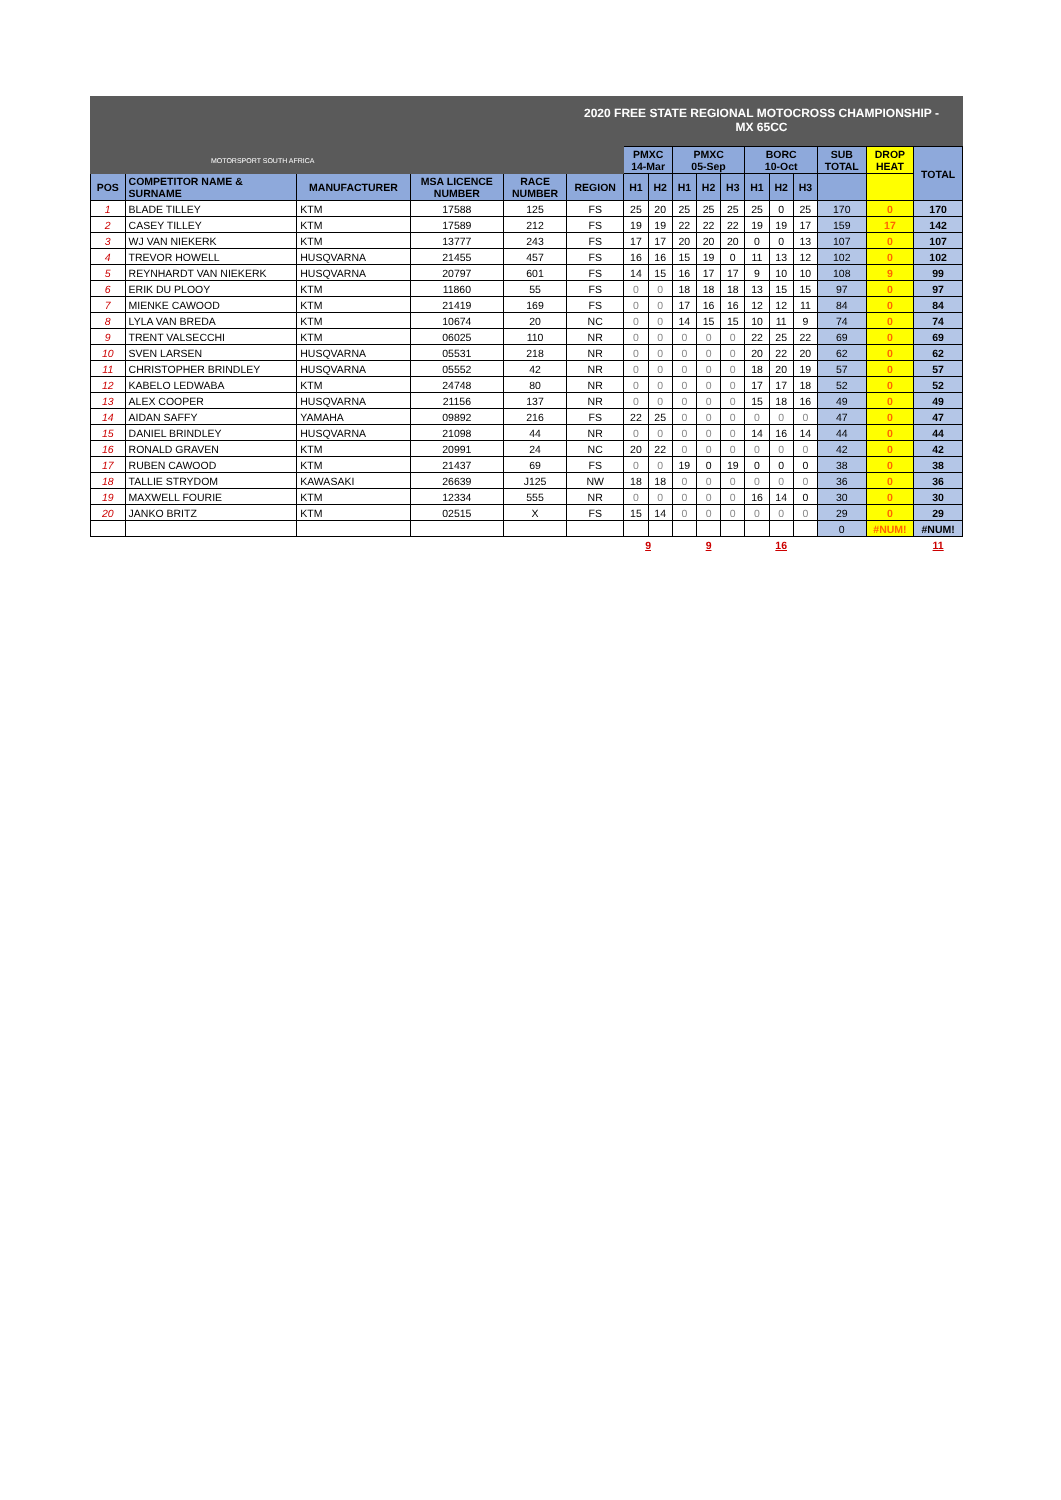2020 FREE STATE REGIONAL MOTOCROSS CHAMPIONSHIP -
MX 65CC
| MOTORSPORT SOUTH AFRICA | | | | | | PMXC 14-Mar | | PMXC 05-Sep | | | BORC 10-Oct | | | SUB TOTAL | DROP HEAT | TOTAL |
| POS | COMPETITOR NAME & SURNAME | MANUFACTURER | MSA LICENCE NUMBER | RACE NUMBER | REGION | H1 | H2 | H1 | H2 | H3 | H1 | H2 | H3 | | | |
| 1 | BLADE TILLEY | KTM | 17588 | 125 | FS | 25 | 20 | 25 | 25 | 25 | 25 | 0 | 25 | 170 | 0 | 170 |
| 2 | CASEY TILLEY | KTM | 17589 | 212 | FS | 19 | 19 | 22 | 22 | 22 | 19 | 19 | 17 | 159 | 17 | 142 |
| 3 | WJ VAN NIEKERK | KTM | 13777 | 243 | FS | 17 | 17 | 20 | 20 | 20 | 0 | 0 | 13 | 107 | 0 | 107 |
| 4 | TREVOR HOWELL | HUSQVARNA | 21455 | 457 | FS | 16 | 16 | 15 | 19 | 0 | 11 | 13 | 12 | 102 | 0 | 102 |
| 5 | REYNHARDT VAN NIEKERK | HUSQVARNA | 20797 | 601 | FS | 14 | 15 | 16 | 17 | 17 | 9 | 10 | 10 | 108 | 9 | 99 |
| 6 | ERIK DU PLOOY | KTM | 11860 | 55 | FS | 0 | 0 | 18 | 18 | 18 | 13 | 15 | 15 | 97 | 0 | 97 |
| 7 | MIENKE CAWOOD | KTM | 21419 | 169 | FS | 0 | 0 | 17 | 16 | 16 | 12 | 12 | 11 | 84 | 0 | 84 |
| 8 | LYLA VAN BREDA | KTM | 10674 | 20 | NC | 0 | 0 | 14 | 15 | 15 | 10 | 11 | 9 | 74 | 0 | 74 |
| 9 | TRENT VALSECCHI | KTM | 06025 | 110 | NR | 0 | 0 | 0 | 0 | 0 | 22 | 25 | 22 | 69 | 0 | 69 |
| 10 | SVEN LARSEN | HUSQVARNA | 05531 | 218 | NR | 0 | 0 | 0 | 0 | 0 | 20 | 22 | 20 | 62 | 0 | 62 |
| 11 | CHRISTOPHER BRINDLEY | HUSQVARNA | 05552 | 42 | NR | 0 | 0 | 0 | 0 | 0 | 18 | 20 | 19 | 57 | 0 | 57 |
| 12 | KABELO LEDWABA | KTM | 24748 | 80 | NR | 0 | 0 | 0 | 0 | 0 | 17 | 17 | 18 | 52 | 0 | 52 |
| 13 | ALEX COOPER | HUSQVARNA | 21156 | 137 | NR | 0 | 0 | 0 | 0 | 0 | 15 | 18 | 16 | 49 | 0 | 49 |
| 14 | AIDAN SAFFY | YAMAHA | 09892 | 216 | FS | 22 | 25 | 0 | 0 | 0 | 0 | 0 | 0 | 47 | 0 | 47 |
| 15 | DANIEL BRINDLEY | HUSQVARNA | 21098 | 44 | NR | 0 | 0 | 0 | 0 | 0 | 14 | 16 | 14 | 44 | 0 | 44 |
| 16 | RONALD GRAVEN | KTM | 20991 | 24 | NC | 20 | 22 | 0 | 0 | 0 | 0 | 0 | 0 | 42 | 0 | 42 |
| 17 | RUBEN CAWOOD | KTM | 21437 | 69 | FS | 0 | 0 | 19 | 0 | 19 | 0 | 0 | 0 | 38 | 0 | 38 |
| 18 | TALLIE STRYDOM | KAWASAKI | 26639 | J125 | NW | 18 | 18 | 0 | 0 | 0 | 0 | 0 | 0 | 36 | 0 | 36 |
| 19 | MAXWELL FOURIE | KTM | 12334 | 555 | NR | 0 | 0 | 0 | 0 | 0 | 16 | 14 | 0 | 30 | 0 | 30 |
| 20 | JANKO BRITZ | KTM | 02515 | X | FS | 15 | 14 | 0 | 0 | 0 | 0 | 0 | 0 | 29 | 0 | 29 |
| | | | | | | | | | | | | | | 0 | #NUM! | #NUM! |
| | | | | | | 9 | | 9 | | | 16 | | | | | 11 |